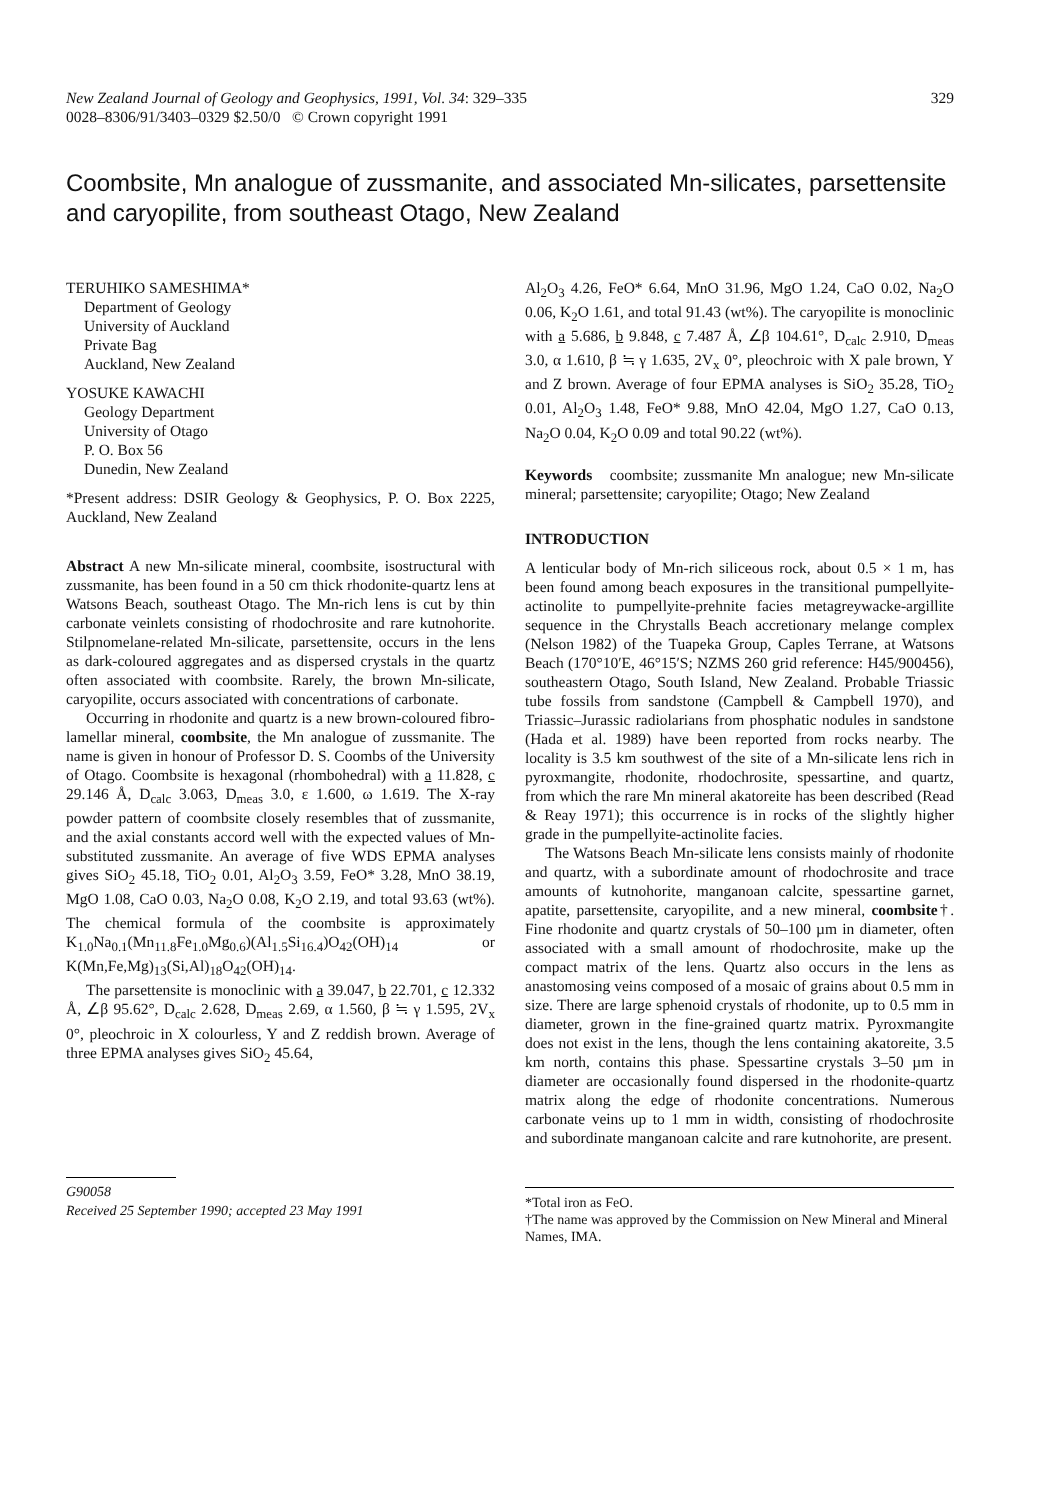New Zealand Journal of Geology and Geophysics, 1991, Vol. 34: 329–335
0028–8306/91/3403–0329 $2.50/0 © Crown copyright 1991
329
Coombsite, Mn analogue of zussmanite, and associated Mn-silicates, parsettensite and caryopilite, from southeast Otago, New Zealand
TERUHIKO SAMESHIMA*
Department of Geology
University of Auckland
Private Bag
Auckland, New Zealand
YOSUKE KAWACHI
Geology Department
University of Otago
P. O. Box 56
Dunedin, New Zealand
*Present address: DSIR Geology & Geophysics, P. O. Box 2225, Auckland, New Zealand
Abstract A new Mn-silicate mineral, coombsite, isostructural with zussmanite, has been found in a 50 cm thick rhodonite-quartz lens at Watsons Beach, southeast Otago. The Mn-rich lens is cut by thin carbonate veinlets consisting of rhodochrosite and rare kutnohorite. Stilpnomelane-related Mn-silicate, parsettensite, occurs in the lens as dark-coloured aggregates and as dispersed crystals in the quartz often associated with coombsite. Rarely, the brown Mn-silicate, caryopilite, occurs associated with concentrations of carbonate.
Occurring in rhodonite and quartz is a new brown-coloured fibro-lamellar mineral, coombsite, the Mn analogue of zussmanite. The name is given in honour of Professor D. S. Coombs of the University of Otago. Coombsite is hexagonal (rhombohedral) with a 11.828, c 29.146 Å, D<sub>calc</sub> 3.063, D<sub>meas</sub> 3.0, ε 1.600, ω 1.619. The X-ray powder pattern of coombsite closely resembles that of zussmanite, and the axial constants accord well with the expected values of Mn-substituted zussmanite. An average of five WDS EPMA analyses gives SiO<sub>2</sub> 45.18, TiO<sub>2</sub> 0.01, Al<sub>2</sub>O<sub>3</sub> 3.59, FeO* 3.28, MnO 38.19, MgO 1.08, CaO 0.03, Na<sub>2</sub>O 0.08, K<sub>2</sub>O 2.19, and total 93.63 (wt%). The chemical formula of the coombsite is approximately K<sub>1.0</sub>Na<sub>0.1</sub>(Mn<sub>11.8</sub>Fe<sub>1.0</sub>Mg<sub>0.6</sub>)(Al<sub>1.5</sub>Si<sub>16.4</sub>)O<sub>42</sub>(OH)<sub>14</sub> or K(Mn,Fe,Mg)<sub>13</sub>(Si,Al)<sub>18</sub>O<sub>42</sub>(OH)<sub>14</sub>.
The parsettensite is monoclinic with a 39.047, b 22.701, c 12.332 Å, ∠β 95.62°, D<sub>calc</sub> 2.628, D<sub>meas</sub> 2.69, α 1.560, β ≒ γ 1.595, 2V<sub>x</sub> 0°, pleochroic in X colourless, Y and Z reddish brown. Average of three EPMA analyses gives SiO<sub>2</sub> 45.64,
G90058
Received 25 September 1990; accepted 23 May 1991
Al<sub>2</sub>O<sub>3</sub> 4.26, FeO* 6.64, MnO 31.96, MgO 1.24, CaO 0.02, Na<sub>2</sub>O 0.06, K<sub>2</sub>O 1.61, and total 91.43 (wt%). The caryopilite is monoclinic with a 5.686, b 9.848, c 7.487 Å, ∠β 104.61°, D<sub>calc</sub> 2.910, D<sub>meas</sub> 3.0, α 1.610, β ≒ γ 1.635, 2V<sub>x</sub> 0°, pleochroic with X pale brown, Y and Z brown. Average of four EPMA analyses is SiO<sub>2</sub> 35.28, TiO<sub>2</sub> 0.01, Al<sub>2</sub>O<sub>3</sub> 1.48, FeO* 9.88, MnO 42.04, MgO 1.27, CaO 0.13, Na<sub>2</sub>O 0.04, K<sub>2</sub>O 0.09 and total 90.22 (wt%).
Keywords coombsite; zussmanite Mn analogue; new Mn-silicate mineral; parsettensite; caryopilite; Otago; New Zealand
INTRODUCTION
A lenticular body of Mn-rich siliceous rock, about 0.5 × 1 m, has been found among beach exposures in the transitional pumpellyite-actinolite to pumpellyite-prehnite facies metagreywacke-argillite sequence in the Chrystalls Beach accretionary melange complex (Nelson 1982) of the Tuapeka Group, Caples Terrane, at Watsons Beach (170°10′E, 46°15′S; NZMS 260 grid reference: H45/900456), southeastern Otago, South Island, New Zealand. Probable Triassic tube fossils from sandstone (Campbell & Campbell 1970), and Triassic–Jurassic radiolarians from phosphatic nodules in sandstone (Hada et al. 1989) have been reported from rocks nearby. The locality is 3.5 km southwest of the site of a Mn-silicate lens rich in pyroxmangite, rhodonite, rhodochrosite, spessartine, and quartz, from which the rare Mn mineral akatoreite has been described (Read & Reay 1971); this occurrence is in rocks of the slightly higher grade in the pumpellyite-actinolite facies.
The Watsons Beach Mn-silicate lens consists mainly of rhodonite and quartz, with a subordinate amount of rhodochrosite and trace amounts of kutnohorite, manganoan calcite, spessartine garnet, apatite, parsettensite, caryopilite, and a new mineral, coombsite†. Fine rhodonite and quartz crystals of 50–100 µm in diameter, often associated with a small amount of rhodochrosite, make up the compact matrix of the lens. Quartz also occurs in the lens as anastomosing veins composed of a mosaic of grains about 0.5 mm in size. There are large sphenoid crystals of rhodonite, up to 0.5 mm in diameter, grown in the fine-grained quartz matrix. Pyroxmangite does not exist in the lens, though the lens containing akatoreite, 3.5 km north, contains this phase. Spessartine crystals 3–50 µm in diameter are occasionally found dispersed in the rhodonite-quartz matrix along the edge of rhodonite concentrations. Numerous carbonate veins up to 1 mm in width, consisting of rhodochrosite and subordinate manganoan calcite and rare kutnohorite, are present.
*Total iron as FeO.
†The name was approved by the Commission on New Mineral and Mineral Names, IMA.